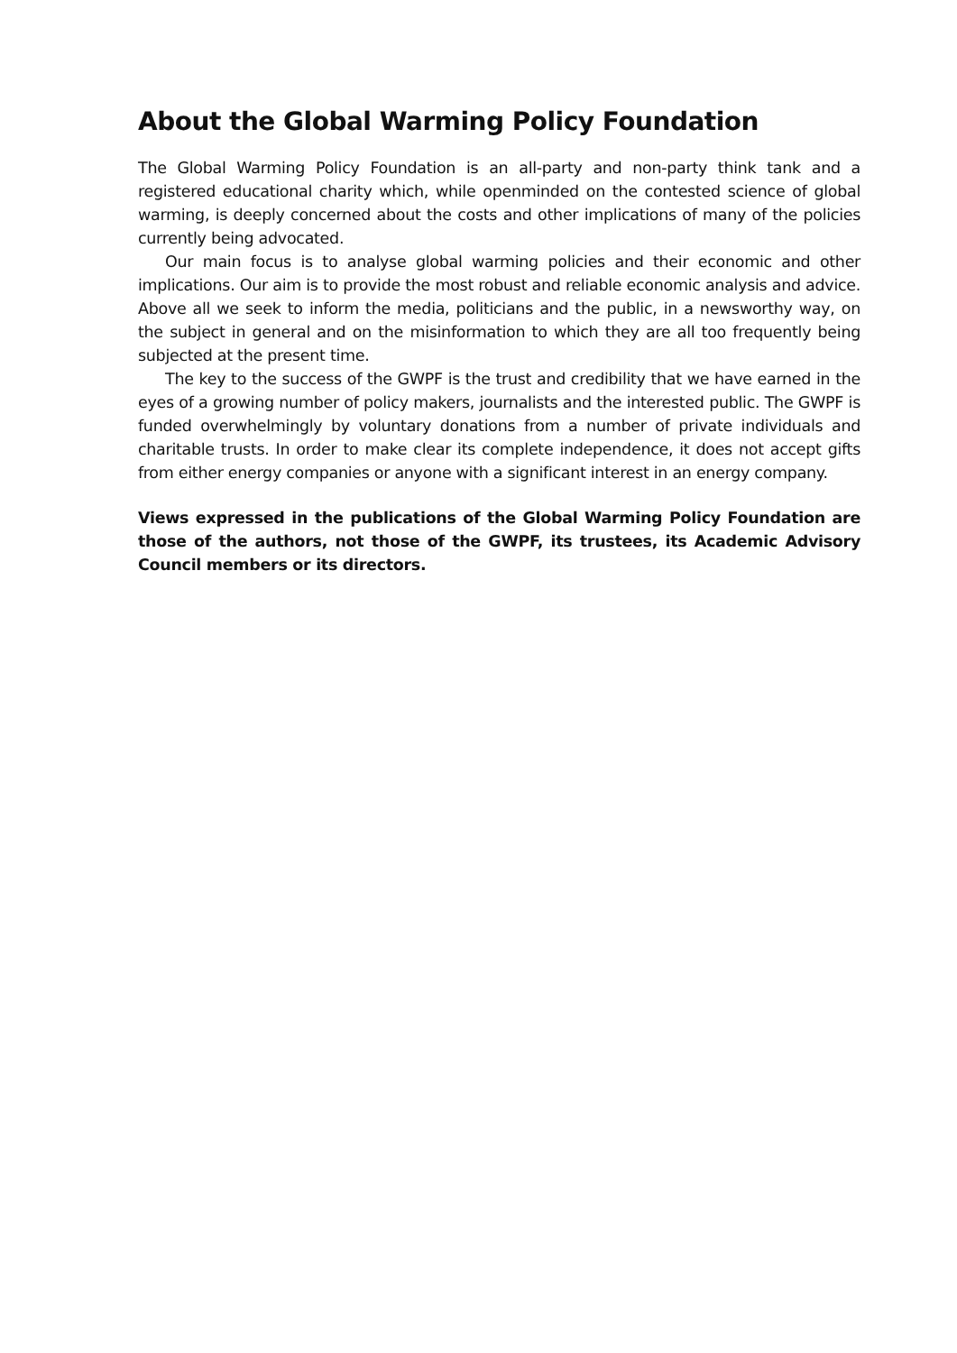About the Global Warming Policy Foundation
The Global Warming Policy Foundation is an all-party and non-party think tank and a registered educational charity which, while openminded on the contested science of global warming, is deeply concerned about the costs and other implications of many of the policies currently being advocated.
Our main focus is to analyse global warming policies and their economic and other implications. Our aim is to provide the most robust and reliable economic analysis and advice. Above all we seek to inform the media, politicians and the public, in a newsworthy way, on the subject in general and on the misinformation to which they are all too frequently being subjected at the present time.
The key to the success of the GWPF is the trust and credibility that we have earned in the eyes of a growing number of policy makers, journalists and the interested public. The GWPF is funded overwhelmingly by voluntary donations from a number of private individuals and charitable trusts. In order to make clear its complete independence, it does not accept gifts from either energy companies or anyone with a significant interest in an energy company.
Views expressed in the publications of the Global Warming Policy Foundation are those of the authors, not those of the GWPF, its trustees, its Academic Advisory Council members or its directors.